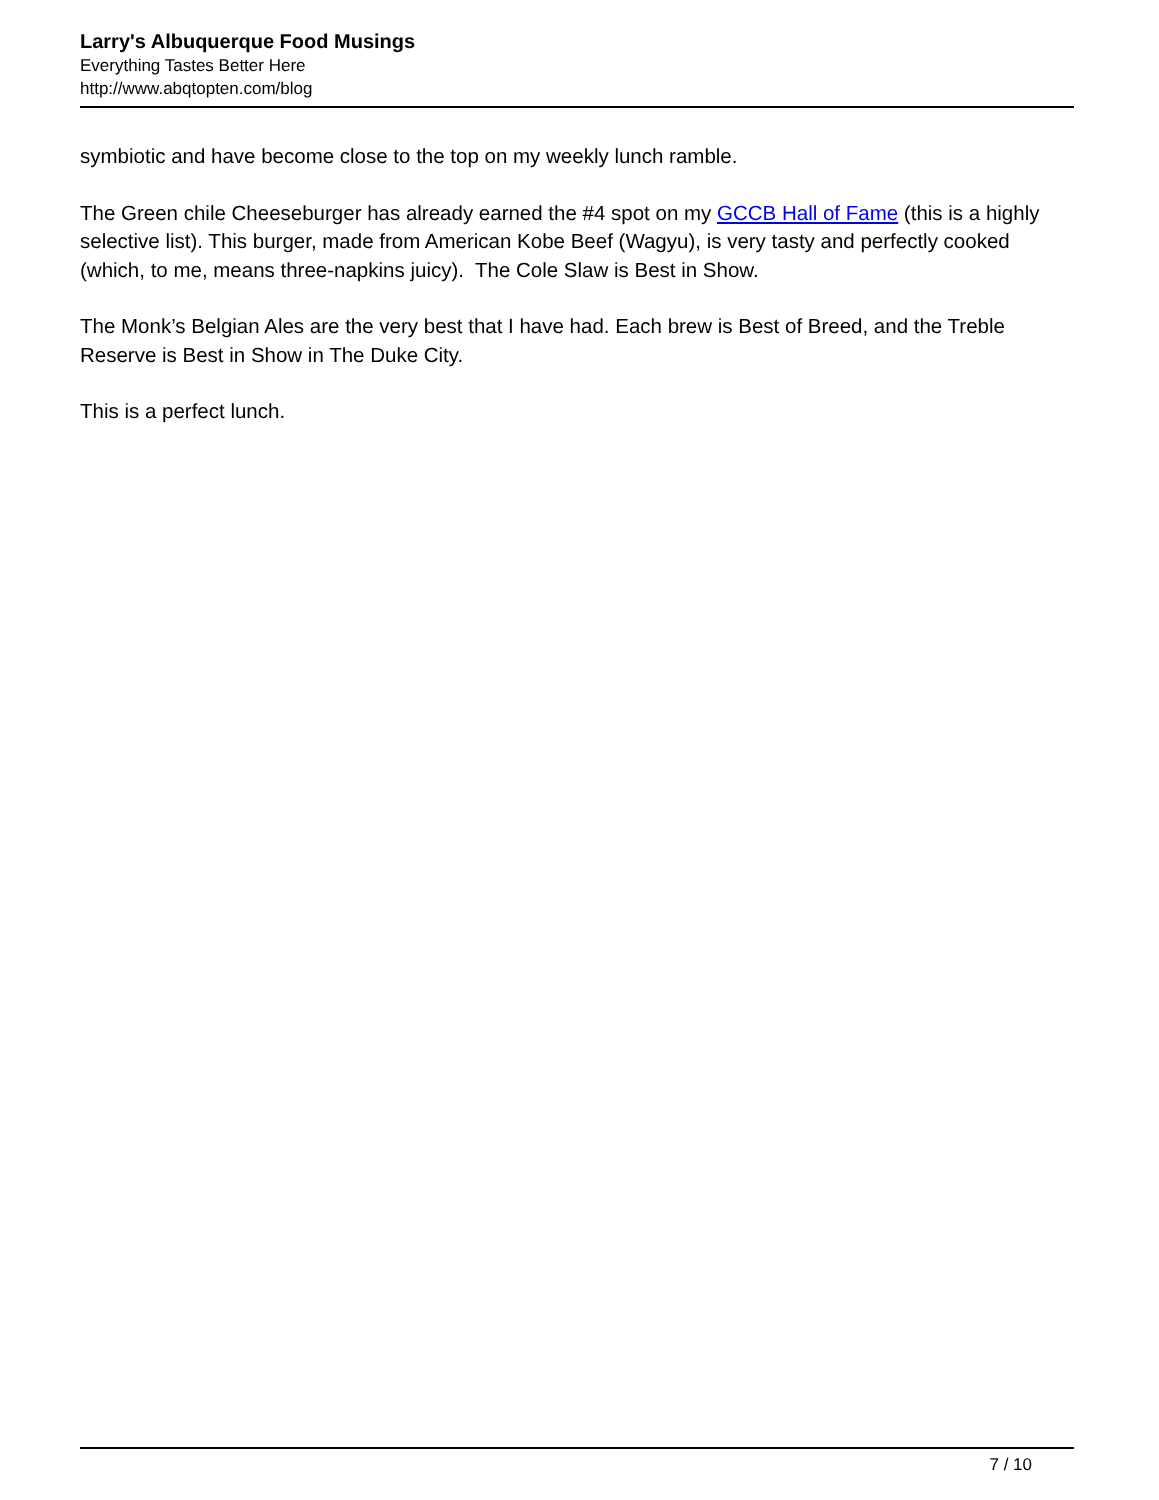Larry's Albuquerque Food Musings
Everything Tastes Better Here
http://www.abqtopten.com/blog
symbiotic and have become close to the top on my weekly lunch ramble.
The Green chile Cheeseburger has already earned the #4 spot on my GCCB Hall of Fame (this is a highly selective list). This burger, made from American Kobe Beef (Wagyu), is very tasty and perfectly cooked (which, to me, means three-napkins juicy). The Cole Slaw is Best in Show.
The Monk’s Belgian Ales are the very best that I have had. Each brew is Best of Breed, and the Treble Reserve is Best in Show in The Duke City.
This is a perfect lunch.
7 / 10